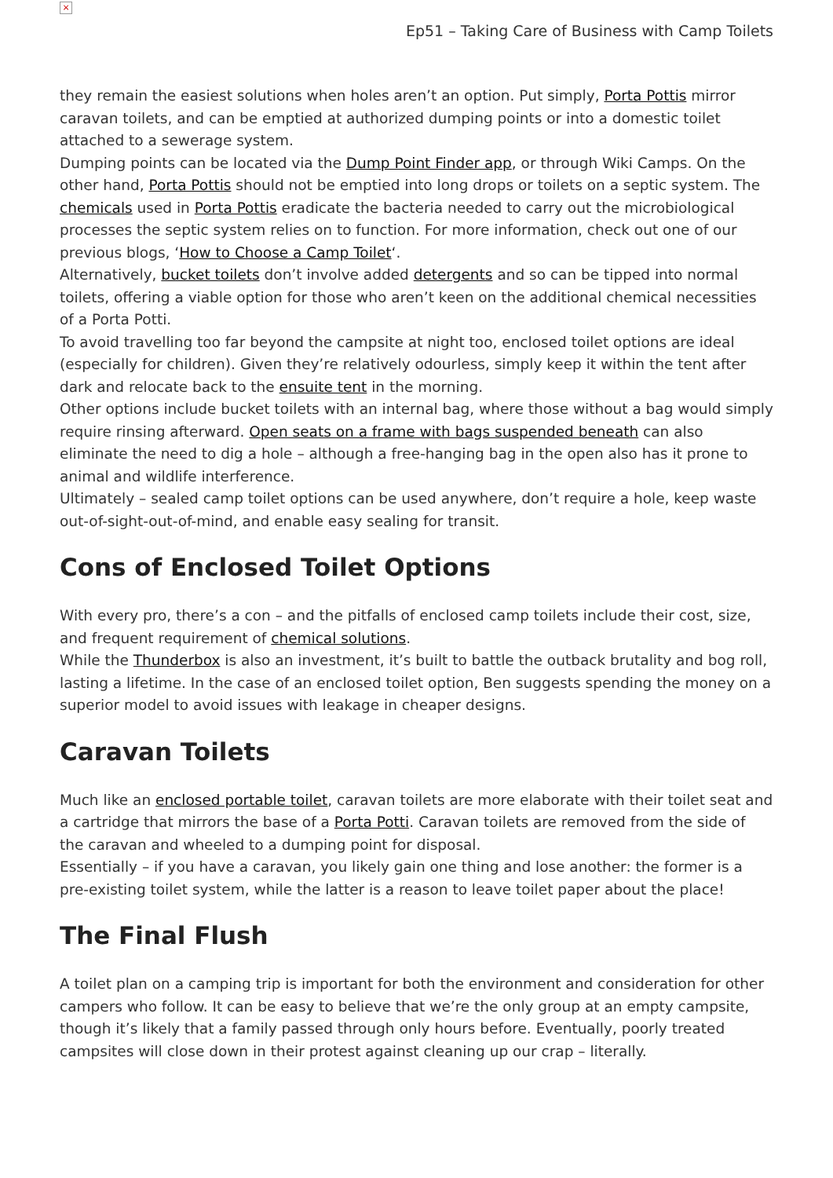×
Ep51 – Taking Care of Business with Camp Toilets
they remain the easiest solutions when holes aren’t an option. Put simply, Porta Pottis mirror caravan toilets, and can be emptied at authorized dumping points or into a domestic toilet attached to a sewerage system.
Dumping points can be located via the Dump Point Finder app, or through Wiki Camps. On the other hand, Porta Pottis should not be emptied into long drops or toilets on a septic system. The chemicals used in Porta Pottis eradicate the bacteria needed to carry out the microbiological processes the septic system relies on to function. For more information, check out one of our previous blogs, ‘How to Choose a Camp Toilet‘.
Alternatively, bucket toilets don’t involve added detergents and so can be tipped into normal toilets, offering a viable option for those who aren’t keen on the additional chemical necessities of a Porta Potti.
To avoid travelling too far beyond the campsite at night too, enclosed toilet options are ideal (especially for children). Given they’re relatively odourless, simply keep it within the tent after dark and relocate back to the ensuite tent in the morning.
Other options include bucket toilets with an internal bag, where those without a bag would simply require rinsing afterward. Open seats on a frame with bags suspended beneath can also eliminate the need to dig a hole – although a free-hanging bag in the open also has it prone to animal and wildlife interference.
Ultimately – sealed camp toilet options can be used anywhere, don’t require a hole, keep waste out-of-sight-out-of-mind, and enable easy sealing for transit.
Cons of Enclosed Toilet Options
With every pro, there’s a con – and the pitfalls of enclosed camp toilets include their cost, size, and frequent requirement of chemical solutions.
While the Thunderbox is also an investment, it’s built to battle the outback brutality and bog roll, lasting a lifetime. In the case of an enclosed toilet option, Ben suggests spending the money on a superior model to avoid issues with leakage in cheaper designs.
Caravan Toilets
Much like an enclosed portable toilet, caravan toilets are more elaborate with their toilet seat and a cartridge that mirrors the base of a Porta Potti. Caravan toilets are removed from the side of the caravan and wheeled to a dumping point for disposal.
Essentially – if you have a caravan, you likely gain one thing and lose another: the former is a pre-existing toilet system, while the latter is a reason to leave toilet paper about the place!
The Final Flush
A toilet plan on a camping trip is important for both the environment and consideration for other campers who follow. It can be easy to believe that we’re the only group at an empty campsite, though it’s likely that a family passed through only hours before. Eventually, poorly treated campsites will close down in their protest against cleaning up our crap – literally.